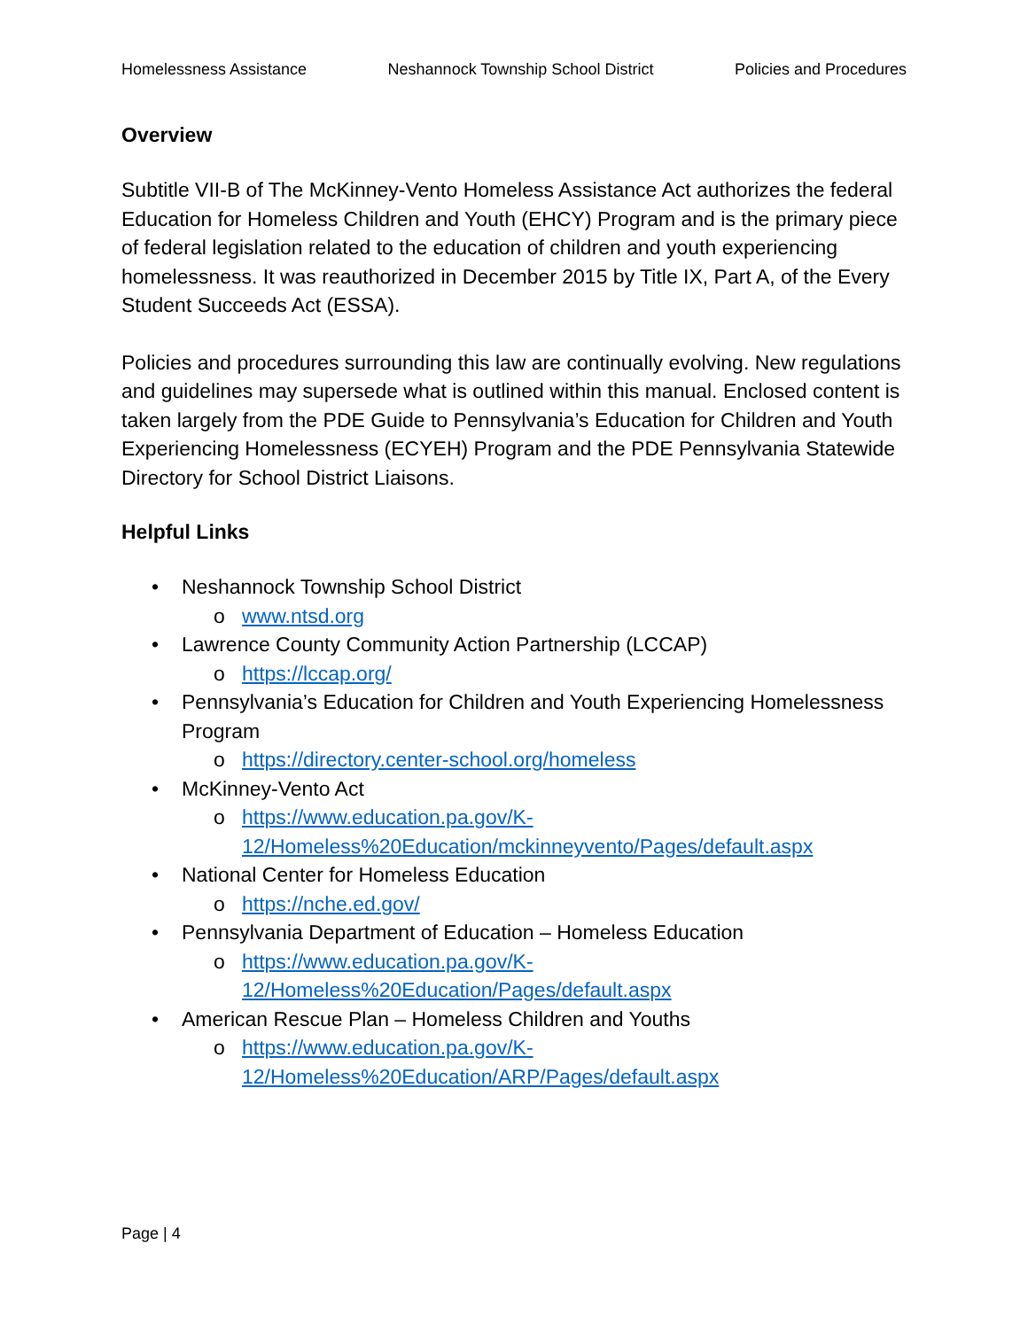Homelessness Assistance Neshannock Township School District Policies and Procedures
Overview
Subtitle VII-B of The McKinney-Vento Homeless Assistance Act authorizes the federal Education for Homeless Children and Youth (EHCY) Program and is the primary piece of federal legislation related to the education of children and youth experiencing homelessness. It was reauthorized in December 2015 by Title IX, Part A, of the Every Student Succeeds Act (ESSA).
Policies and procedures surrounding this law are continually evolving. New regulations and guidelines may supersede what is outlined within this manual. Enclosed content is taken largely from the PDE Guide to Pennsylvania’s Education for Children and Youth Experiencing Homelessness (ECYEH) Program and the PDE Pennsylvania Statewide Directory for School District Liaisons.
Helpful Links
• Neshannock Township School District
o www.ntsd.org
• Lawrence County Community Action Partnership (LCCAP)
o https://lccap.org/
• Pennsylvania’s Education for Children and Youth Experiencing Homelessness Program
o https://directory.center-school.org/homeless
• McKinney-Vento Act
o https://www.education.pa.gov/K-12/Homeless%20Education/mckinneyvento/Pages/default.aspx
• National Center for Homeless Education
o https://nche.ed.gov/
• Pennsylvania Department of Education – Homeless Education
o https://www.education.pa.gov/K-12/Homeless%20Education/Pages/default.aspx
• American Rescue Plan – Homeless Children and Youths
o https://www.education.pa.gov/K-12/Homeless%20Education/ARP/Pages/default.aspx
Page | 4